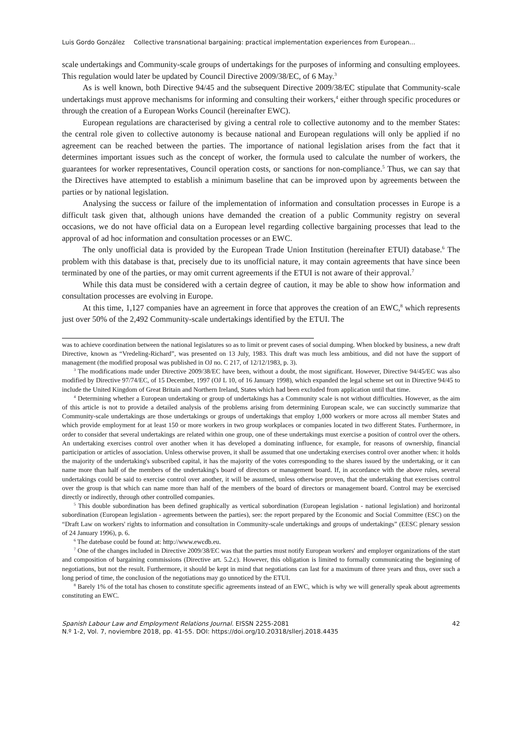Luis Gordo González Collective transnational bargaining: practical implementation experiences from European...
scale undertakings and Community-scale groups of undertakings for the purposes of informing and consulting employees. This regulation would later be updated by Council Directive 2009/38/EC, of 6 May.<sup>3</sup>
As is well known, both Directive 94/45 and the subsequent Directive 2009/38/EC stipulate that Community-scale undertakings must approve mechanisms for informing and consulting their workers,<sup>4</sup> either through specific procedures or through the creation of a European Works Council (hereinafter EWC).
European regulations are characterised by giving a central role to collective autonomy and to the member States: the central role given to collective autonomy is because national and European regulations will only be applied if no agreement can be reached between the parties. The importance of national legislation arises from the fact that it determines important issues such as the concept of worker, the formula used to calculate the number of workers, the guarantees for worker representatives, Council operation costs, or sanctions for non-compliance.<sup>5</sup> Thus, we can say that the Directives have attempted to establish a minimum baseline that can be improved upon by agreements between the parties or by national legislation.
Analysing the success or failure of the implementation of information and consultation processes in Europe is a difficult task given that, although unions have demanded the creation of a public Community registry on several occasions, we do not have official data on a European level regarding collective bargaining processes that lead to the approval of ad hoc information and consultation processes or an EWC.
The only unofficial data is provided by the European Trade Union Institution (hereinafter ETUI) database.<sup>6</sup> The problem with this database is that, precisely due to its unofficial nature, it may contain agreements that have since been terminated by one of the parties, or may omit current agreements if the ETUI is not aware of their approval.<sup>7</sup>
While this data must be considered with a certain degree of caution, it may be able to show how information and consultation processes are evolving in Europe.
At this time, 1,127 companies have an agreement in force that approves the creation of an EWC,<sup>8</sup> which represents just over 50% of the 2,492 Community-scale undertakings identified by the ETUI. The
was to achieve coordination between the national legislatures so as to limit or prevent cases of social dumping. When blocked by business, a new draft Directive, known as “Vredeling-Richard”, was presented on 13 July, 1983. This draft was much less ambitious, and did not have the support of management (the modified proposal was published in OJ no. C 217, of 12/12/1983, p. 3).
<sup>3</sup> The modifications made under Directive 2009/38/EC have been, without a doubt, the most significant. However, Directive 94/45/EC was also modified by Directive 97/74/EC, of 15 December, 1997 (OJ L 10, of 16 January 1998), which expanded the legal scheme set out in Directive 94/45 to include the United Kingdom of Great Britain and Northern Ireland, States which had been excluded from application until that time.
<sup>4</sup> Determining whether a European undertaking or group of undertakings has a Community scale is not without difficulties. However, as the aim of this article is not to provide a detailed analysis of the problems arising from determining European scale, we can succinctly summarize that Community-scale undertakings are those undertakings or groups of undertakings that employ 1,000 workers or more across all member States and which provide employment for at least 150 or more workers in two group workplaces or companies located in two different States. Furthermore, in order to consider that several undertakings are related within one group, one of these undertakings must exercise a position of control over the others. An undertaking exercises control over another when it has developed a dominating influence, for example, for reasons of ownership, financial participation or articles of association. Unless otherwise proven, it shall be assumed that one undertaking exercises control over another when: it holds the majority of the undertaking's subscribed capital, it has the majority of the votes corresponding to the shares issued by the undertaking, or it can name more than half of the members of the undertaking's board of directors or management board. If, in accordance with the above rules, several undertakings could be said to exercise control over another, it will be assumed, unless otherwise proven, that the undertaking that exercises control over the group is that which can name more than half of the members of the board of directors or management board. Control may be exercised directly or indirectly, through other controlled companies.
<sup>5</sup> This double subordination has been defined graphically as vertical subordination (European legislation - national legislation) and horizontal subordination (European legislation - agreements between the parties), see: the report prepared by the Economic and Social Committee (ESC) on the “Draft Law on workers' rights to information and consultation in Community-scale undertakings and groups of undertakings” (EESC plenary session of 24 January 1996), p. 6.
<sup>6</sup> The datebase could be found at: http://www.ewcdb.eu.
<sup>7</sup> One of the changes included in Directive 2009/38/EC was that the parties must notify European workers' and employer organizations of the start and composition of bargaining commissions (Directive art. 5.2.c). However, this obligation is limited to formally communicating the beginning of negotiations, but not the result. Furthermore, it should be kept in mind that negotiations can last for a maximum of three years and thus, over such a long period of time, the conclusion of the negotiations may go unnoticed by the ETUI.
<sup>8</sup> Barely 1% of the total has chosen to constitute specific agreements instead of an EWC, which is why we will generally speak about agreements constituting an EWC.
42 Spanish Labour Law and Employment Relations Journal. EISSN 2255-2081
N.º 1-2, Vol. 7, noviembre 2018, pp. 41-55. DOI: https://doi.org/10.20318/sllerj.2018.4435